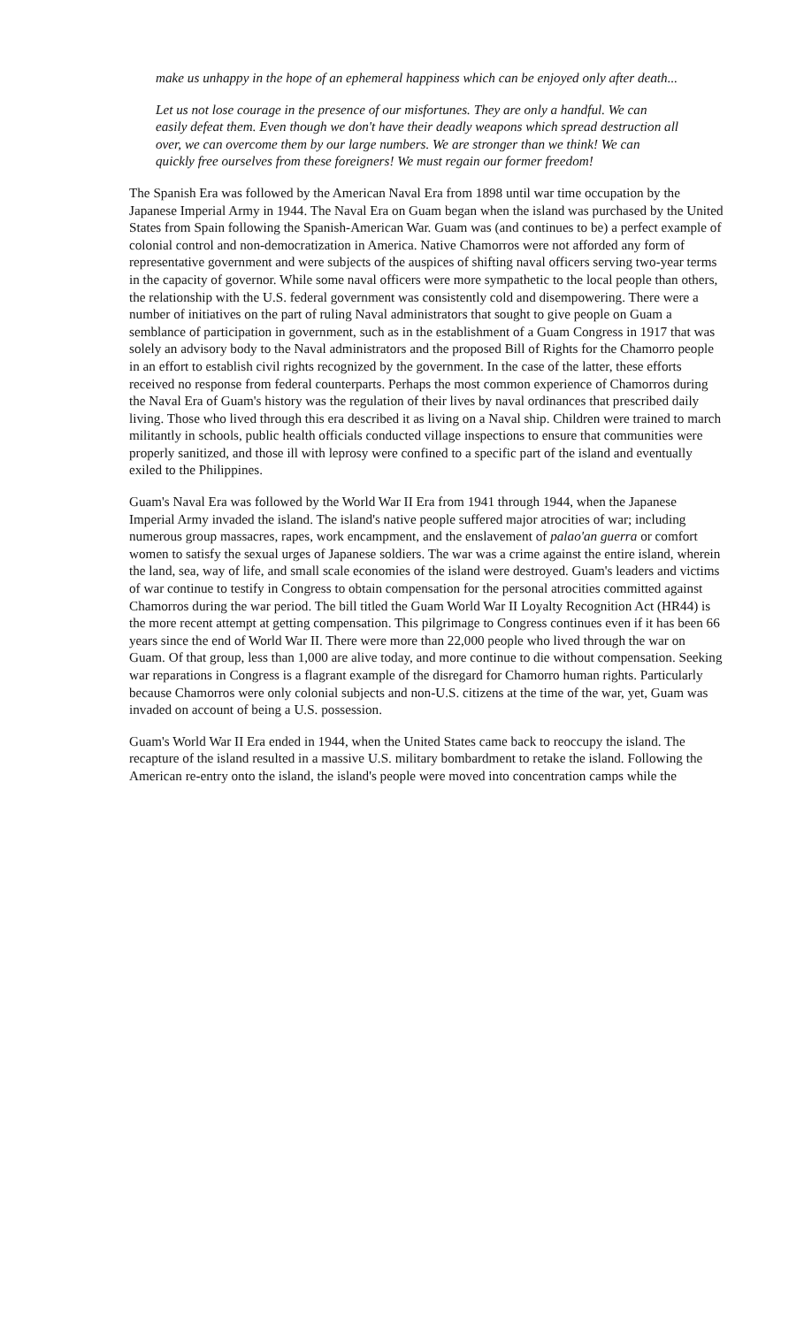make us unhappy in the hope of an ephemeral happiness which can be enjoyed only after death...
Let us not lose courage in the presence of our misfortunes. They are only a handful. We can easily defeat them. Even though we don't have their deadly weapons which spread destruction all over, we can overcome them by our large numbers. We are stronger than we think! We can quickly free ourselves from these foreigners! We must regain our former freedom!
The Spanish Era was followed by the American Naval Era from 1898 until war time occupation by the Japanese Imperial Army in 1944. The Naval Era on Guam began when the island was purchased by the United States from Spain following the Spanish-American War. Guam was (and continues to be) a perfect example of colonial control and non-democratization in America. Native Chamorros were not afforded any form of representative government and were subjects of the auspices of shifting naval officers serving two-year terms in the capacity of governor. While some naval officers were more sympathetic to the local people than others, the relationship with the U.S. federal government was consistently cold and disempowering. There were a number of initiatives on the part of ruling Naval administrators that sought to give people on Guam a semblance of participation in government, such as in the establishment of a Guam Congress in 1917 that was solely an advisory body to the Naval administrators and the proposed Bill of Rights for the Chamorro people in an effort to establish civil rights recognized by the government. In the case of the latter, these efforts received no response from federal counterparts. Perhaps the most common experience of Chamorros during the Naval Era of Guam's history was the regulation of their lives by naval ordinances that prescribed daily living. Those who lived through this era described it as living on a Naval ship. Children were trained to march militantly in schools, public health officials conducted village inspections to ensure that communities were properly sanitized, and those ill with leprosy were confined to a specific part of the island and eventually exiled to the Philippines.
Guam's Naval Era was followed by the World War II Era from 1941 through 1944, when the Japanese Imperial Army invaded the island. The island's native people suffered major atrocities of war; including numerous group massacres, rapes, work encampment, and the enslavement of palao'an guerra or comfort women to satisfy the sexual urges of Japanese soldiers. The war was a crime against the entire island, wherein the land, sea, way of life, and small scale economies of the island were destroyed. Guam's leaders and victims of war continue to testify in Congress to obtain compensation for the personal atrocities committed against Chamorros during the war period. The bill titled the Guam World War II Loyalty Recognition Act (HR44) is the more recent attempt at getting compensation. This pilgrimage to Congress continues even if it has been 66 years since the end of World War II. There were more than 22,000 people who lived through the war on Guam. Of that group, less than 1,000 are alive today, and more continue to die without compensation. Seeking war reparations in Congress is a flagrant example of the disregard for Chamorro human rights. Particularly because Chamorros were only colonial subjects and non-U.S. citizens at the time of the war, yet, Guam was invaded on account of being a U.S. possession.
Guam's World War II Era ended in 1944, when the United States came back to reoccupy the island. The recapture of the island resulted in a massive U.S. military bombardment to retake the island. Following the American re-entry onto the island, the island's people were moved into concentration camps while the